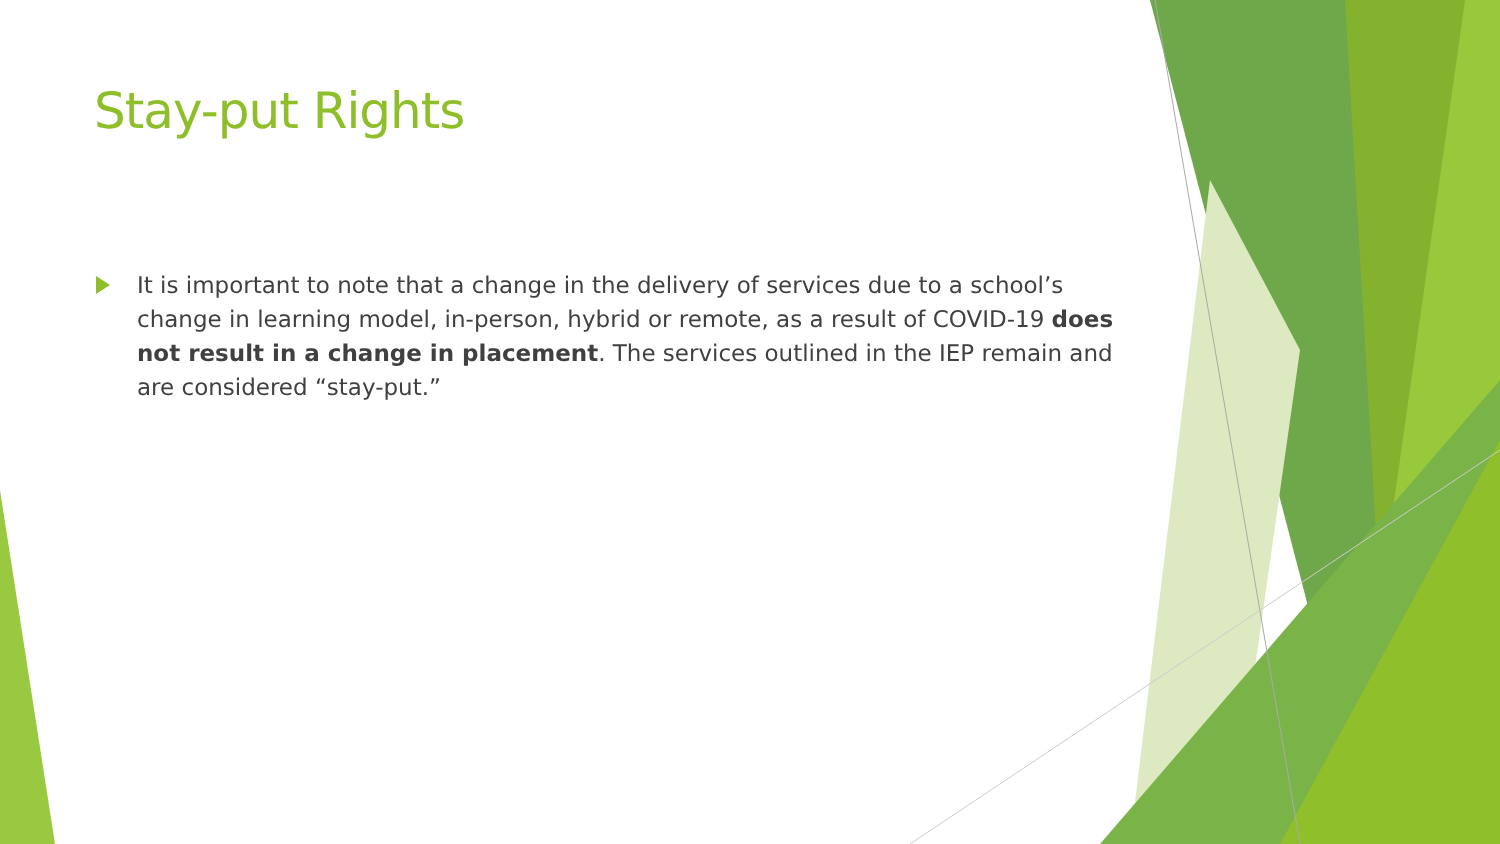Stay-put Rights
It is important to note that a change in the delivery of services due to a school’s change in learning model, in-person, hybrid or remote, as a result of COVID-19 does not result in a change in placement. The services outlined in the IEP remain and are considered “stay-put.”